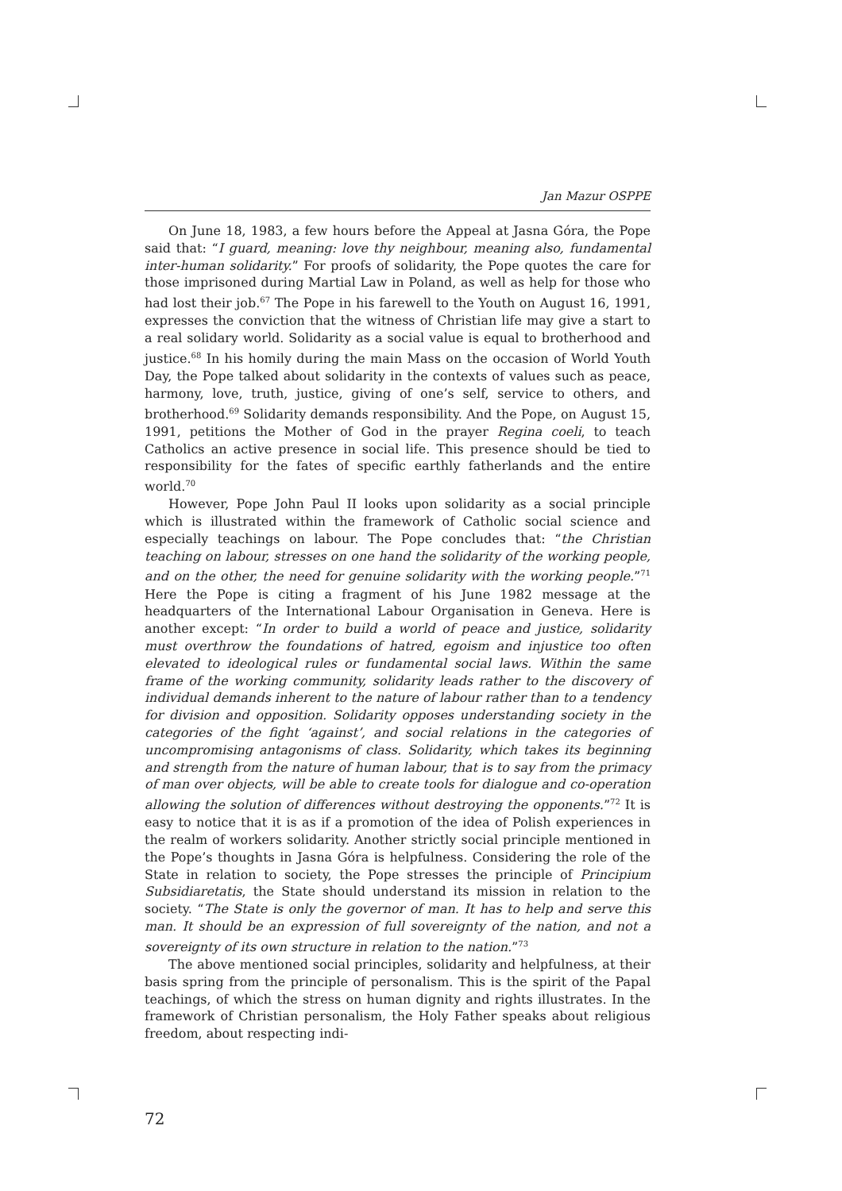Jan Mazur OSPPE
On June 18, 1983, a few hours before the Appeal at Jasna Góra, the Pope said that: “I guard, meaning: love thy neighbour, meaning also, fundamental inter-human solidarity.” For proofs of solidarity, the Pope quotes the care for those imprisoned during Martial Law in Poland, as well as help for those who had lost their job.<sup>67</sup> The Pope in his farewell to the Youth on August 16, 1991, expresses the conviction that the witness of Christian life may give a start to a real solidary world. Solidarity as a social value is equal to brotherhood and justice.<sup>68</sup> In his homily during the main Mass on the occasion of World Youth Day, the Pope talked about solidarity in the contexts of values such as peace, harmony, love, truth, justice, giving of one’s self, service to others, and brotherhood.<sup>69</sup> Solidarity demands responsibility. And the Pope, on August 15, 1991, petitions the Mother of God in the prayer Regina coeli, to teach Catholics an active presence in social life. This presence should be tied to responsibility for the fates of specific earthly fatherlands and the entire world.<sup>70</sup>
However, Pope John Paul II looks upon solidarity as a social principle which is illustrated within the framework of Catholic social science and especially teachings on labour. The Pope concludes that: “the Christian teaching on labour, stresses on one hand the solidarity of the working people, and on the other, the need for genuine solidarity with the working people.”<sup>71</sup> Here the Pope is citing a fragment of his June 1982 message at the headquarters of the International Labour Organisation in Geneva. Here is another except: “In order to build a world of peace and justice, solidarity must overthrow the foundations of hatred, egoism and injustice too often elevated to ideological rules or fundamental social laws. Within the same frame of the working community, solidarity leads rather to the discovery of individual demands inherent to the nature of labour rather than to a tendency for division and opposition. Solidarity opposes understanding society in the categories of the fight ‘against’, and social relations in the categories of uncompromising antagonisms of class. Solidarity, which takes its beginning and strength from the nature of human labour, that is to say from the primacy of man over objects, will be able to create tools for dialogue and co-operation allowing the solution of differences without destroying the opponents.”<sup>72</sup> It is easy to notice that it is as if a promotion of the idea of Polish experiences in the realm of workers solidarity. Another strictly social principle mentioned in the Pope’s thoughts in Jasna Góra is helpfulness. Considering the role of the State in relation to society, the Pope stresses the principle of Principium Subsidiaretatis, the State should understand its mission in relation to the society. “The State is only the governor of man. It has to help and serve this man. It should be an expression of full sovereignty of the nation, and not a sovereignty of its own structure in relation to the nation.”<sup>73</sup>
The above mentioned social principles, solidarity and helpfulness, at their basis spring from the principle of personalism. This is the spirit of the Papal teachings, of which the stress on human dignity and rights illustrates. In the framework of Christian personalism, the Holy Father speaks about religious freedom, about respecting indi-
72